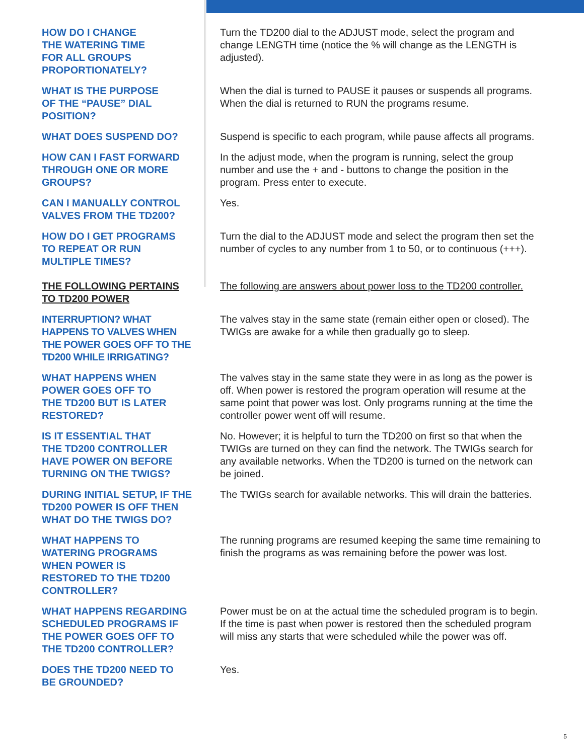HOW DO I CHANGE
THE WATERING TIME
FOR ALL GROUPS
PROPORTIONATELY?
Turn the TD200 dial to the ADJUST mode, select the program and change LENGTH time (notice the % will change as the LENGTH is adjusted).
WHAT IS THE PURPOSE
OF THE “PAUSE” DIAL
POSITION?
When the dial is turned to PAUSE it pauses or suspends all programs. When the dial is returned to RUN the programs resume.
WHAT DOES SUSPEND DO? Suspend is specific to each program, while pause affects all programs.
HOW CAN I FAST FORWARD
THROUGH ONE OR MORE
GROUPS?
In the adjust mode, when the program is running, select the group number and use the + and - buttons to change the position in the program. Press enter to execute.
CAN I MANUALLY CONTROL
VALVES FROM THE TD200?
Yes.
HOW DO I GET PROGRAMS
TO REPEAT OR RUN
MULTIPLE TIMES?
Turn the dial to the ADJUST mode and select the program then set the number of cycles to any number from 1 to 50, or to continuous (+++).
THE FOLLOWING PERTAINS
TO TD200 POWER
The following are answers about power loss to the TD200 controller.
INTERRUPTION? WHAT
HAPPENS TO VALVES WHEN
THE POWER GOES OFF TO THE
TD200 WHILE IRRIGATING?
The valves stay in the same state (remain either open or closed). The TWIGs are awake for a while then gradually go to sleep.
WHAT HAPPENS WHEN
POWER GOES OFF TO
THE TD200 BUT IS LATER
RESTORED?
The valves stay in the same state they were in as long as the power is off. When power is restored the program operation will resume at the same point that power was lost. Only programs running at the time the controller power went off will resume.
IS IT ESSENTIAL THAT
THE TD200 CONTROLLER
HAVE POWER ON BEFORE
TURNING ON THE TWIGS?
No. However; it is helpful to turn the TD200 on first so that when the TWIGs are turned on they can find the network. The TWIGs search for any available networks. When the TD200 is turned on the network can be joined.
DURING INITIAL SETUP, IF THE
TD200 POWER IS OFF THEN
WHAT DO THE TWIGS DO?
The TWIGs search for available networks. This will drain the batteries.
WHAT HAPPENS TO
WATERING PROGRAMS
WHEN POWER IS
RESTORED TO THE TD200
CONTROLLER?
The running programs are resumed keeping the same time remaining to finish the programs as was remaining before the power was lost.
WHAT HAPPENS REGARDING
SCHEDULED PROGRAMS IF
THE POWER GOES OFF TO
THE TD200 CONTROLLER?
Power must be on at the actual time the scheduled program is to begin. If the time is past when power is restored then the scheduled program will miss any starts that were scheduled while the power was off.
DOES THE TD200 NEED TO
BE GROUNDED?
Yes.
5